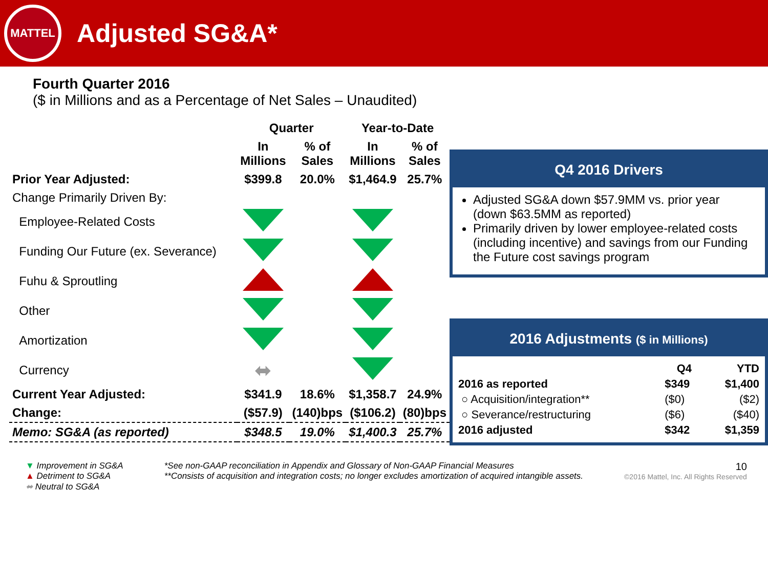MATTEL
Adjusted SG&A*
Fourth Quarter 2016
($ in Millions and as a Percentage of Net Sales – Unaudited)
| | Quarter | | Year-to-Date | |
| --- | --- | --- | --- | --- |
| | In Millions | % of Sales | In Millions | % of Sales |
| Prior Year Adjusted: | $399.8 | 20.0% | $1,464.9 | 25.7% |
| Change Primarily Driven By: | | | | |
| Employee-Related Costs | | | | |
| Funding Our Future (ex. Severance) | | | | |
| Fuhu & Sproutling | | | | |
| Other | | | | |
| Amortization | | | | |
| Currency | ⬌ | | | |
| Current Year Adjusted: | $341.9 | 18.6% | $1,358.7 | 24.9% |
| Change: | ($57.9) | (140)bps | ($106.2) | (80)bps |
| Memo: SG&A (as reported) | $348.5 | 19.0% | $1,400.3 | 25.7% |
Q4 2016 Drivers
Adjusted SG&A down $57.9MM vs. prior year (down $63.5MM as reported)
Primarily driven by lower employee-related costs (including incentive) and savings from our Funding the Future cost savings program
2016 Adjustments ($ in Millions)
| | Q4 | YTD |
| --- | --- | --- |
| 2016 as reported | $349 | $1,400 |
| ○ Acquisition/integration** | ($0) | ($2) |
| ○ Severance/restructuring | ($6) | ($40) |
| 2016 adjusted | $342 | $1,359 |
▼ Improvement in SG&A
▲ Detriment to SG&A
⬌ Neutral to SG&A
*See non-GAAP reconciliation in Appendix and Glossary of Non-GAAP Financial Measures
**Consists of acquisition and integration costs; no longer excludes amortization of acquired intangible assets.
10
©2016 Mattel, Inc. All Rights Reserved